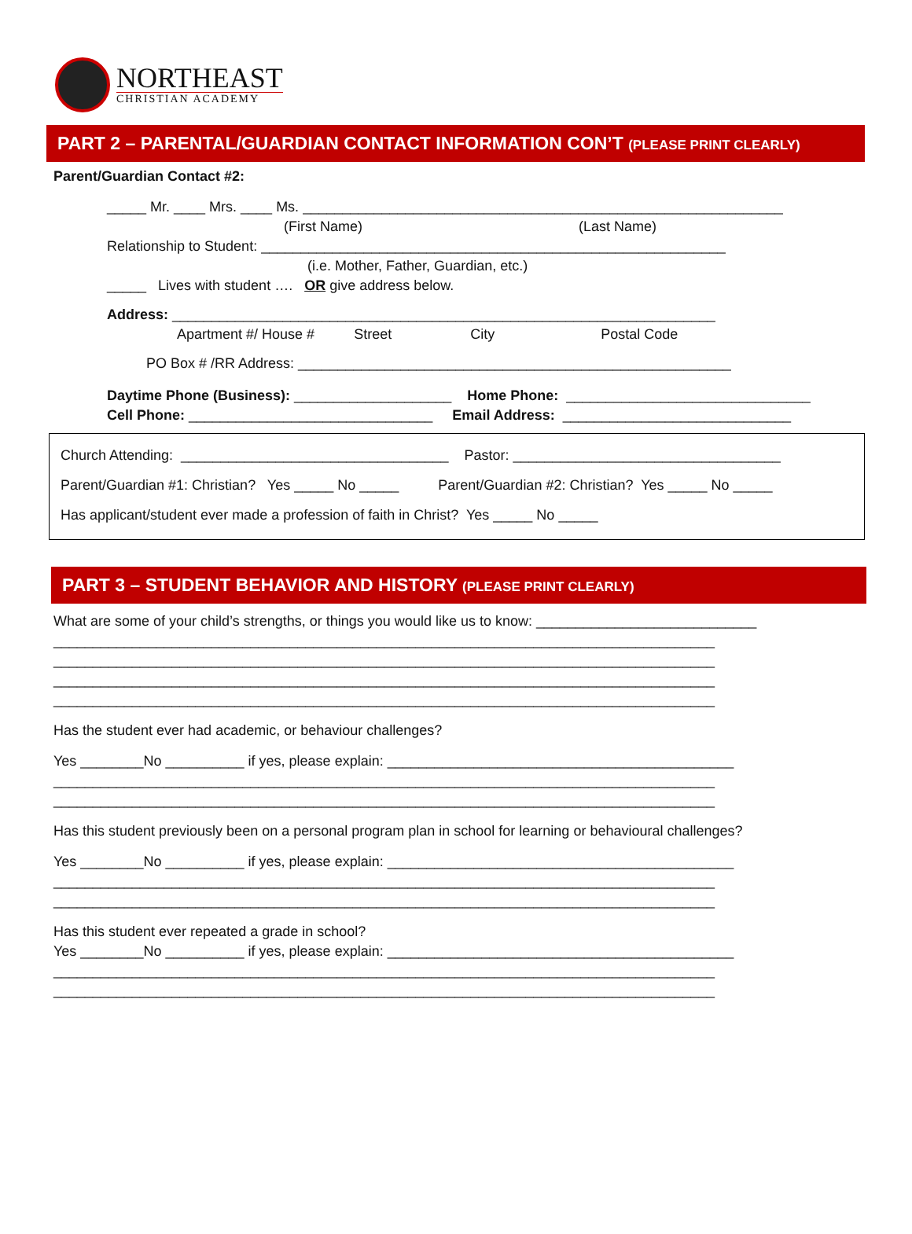NORTHEAST
CHRISTIAN ACADEMY
PART 2 – PARENTAL/GUARDIAN CONTACT INFORMATION CON’T (PLEASE PRINT CLEARLY)
Parent/Guardian Contact #2:
_____ Mr. ____ Mrs. ____ Ms. _____________________________________________________________
(First Name) (Last Name)
Relationship to Student: ___________________________________________________________
(i.e. Mother, Father, Guardian, etc.)
_____ Lives with student …. OR give address below.
Address: _____________________________________________________________________
Apartment #/ House # Street City Postal Code
PO Box # /RR Address: _______________________________________________________
Daytime Phone (Business): ____________________ Home Phone: _______________________________
Cell Phone: _______________________________ Email Address: _____________________________
Church Attending: __________________________________ Pastor: __________________________________
Parent/Guardian #1: Christian? Yes _____ No _____ Parent/Guardian #2: Christian? Yes _____ No _____
Has applicant/student ever made a profession of faith in Christ? Yes _____ No _____
PART 3 – STUDENT BEHAVIOR AND HISTORY (PLEASE PRINT CLEARLY)
What are some of your child’s strengths, or things you would like us to know: ____________________________
____________________________________________________________________________________
____________________________________________________________________________________
____________________________________________________________________________________
____________________________________________________________________________________
Has the student ever had academic, or behaviour challenges?
Yes ________No __________ if yes, please explain: ____________________________________________
____________________________________________________________________________________
____________________________________________________________________________________
Has this student previously been on a personal program plan in school for learning or behavioural challenges?
Yes ________No __________ if yes, please explain: ____________________________________________
____________________________________________________________________________________
____________________________________________________________________________________
Has this student ever repeated a grade in school?
Yes ________No __________ if yes, please explain: ____________________________________________
____________________________________________________________________________________
____________________________________________________________________________________